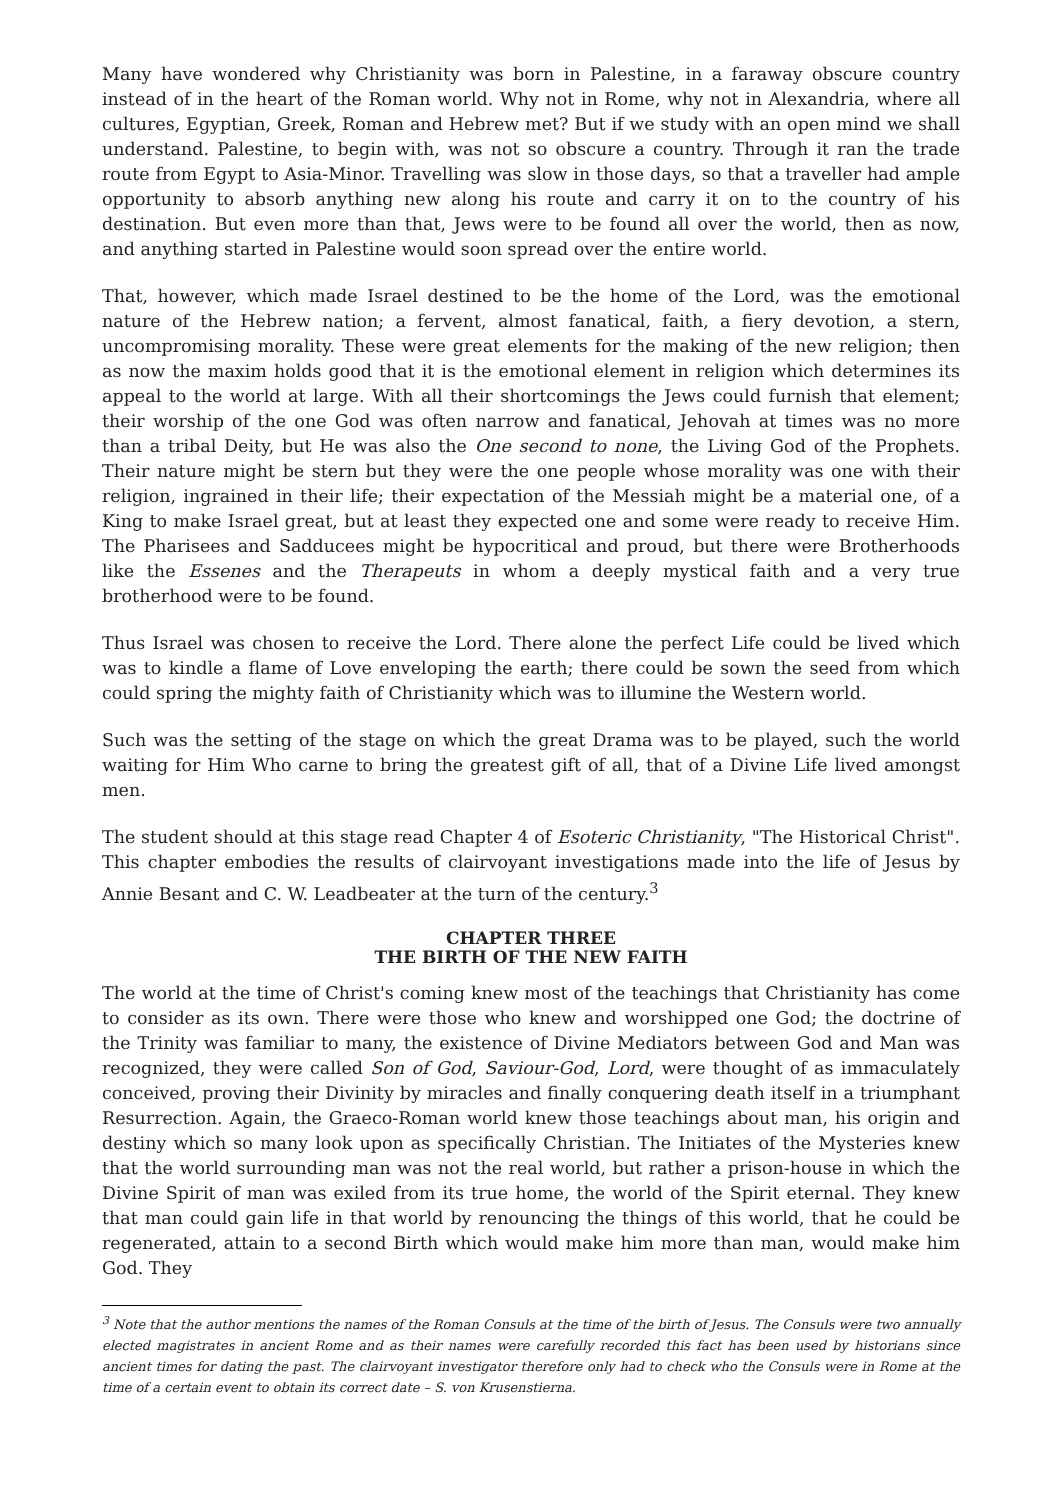Many have wondered why Christianity was born in Palestine, in a faraway obscure country instead of in the heart of the Roman world. Why not in Rome, why not in Alexandria, where all cultures, Egyptian, Greek, Roman and Hebrew met? But if we study with an open mind we shall understand. Palestine, to begin with, was not so obscure a country. Through it ran the trade route from Egypt to Asia-Minor. Travelling was slow in those days, so that a traveller had ample opportunity to absorb anything new along his route and carry it on to the country of his destination. But even more than that, Jews were to be found all over the world, then as now, and anything started in Palestine would soon spread over the entire world.
That, however, which made Israel destined to be the home of the Lord, was the emotional nature of the Hebrew nation; a fervent, almost fanatical, faith, a fiery devotion, a stern, uncompromising morality. These were great elements for the making of the new religion; then as now the maxim holds good that it is the emotional element in religion which determines its appeal to the world at large. With all their shortcomings the Jews could furnish that element; their worship of the one God was often narrow and fanatical, Jehovah at times was no more than a tribal Deity, but He was also the One second to none, the Living God of the Prophets. Their nature might be stern but they were the one people whose morality was one with their religion, ingrained in their life; their expectation of the Messiah might be a material one, of a King to make Israel great, but at least they expected one and some were ready to receive Him. The Pharisees and Sadducees might be hypocritical and proud, but there were Brotherhoods like the Essenes and the Therapeuts in whom a deeply mystical faith and a very true brotherhood were to be found.
Thus Israel was chosen to receive the Lord. There alone the perfect Life could be lived which was to kindle a flame of Love enveloping the earth; there could be sown the seed from which could spring the mighty faith of Christianity which was to illumine the Western world.
Such was the setting of the stage on which the great Drama was to be played, such the world waiting for Him Who carne to bring the greatest gift of all, that of a Divine Life lived amongst men.
The student should at this stage read Chapter 4 of Esoteric Christianity, "The Historical Christ". This chapter embodies the results of clairvoyant investigations made into the life of Jesus by Annie Besant and C. W. Leadbeater at the turn of the century.<sup>3</sup>
CHAPTER THREE
THE BIRTH OF THE NEW FAITH
The world at the time of Christ's coming knew most of the teachings that Christianity has come to consider as its own. There were those who knew and worshipped one God; the doctrine of the Trinity was familiar to many, the existence of Divine Mediators between God and Man was recognized, they were called Son of God, Saviour-God, Lord, were thought of as immaculately conceived, proving their Divinity by miracles and finally conquering death itself in a triumphant Resurrection. Again, the Graeco-Roman world knew those teachings about man, his origin and destiny which so many look upon as specifically Christian. The Initiates of the Mysteries knew that the world surrounding man was not the real world, but rather a prison-house in which the Divine Spirit of man was exiled from its true home, the world of the Spirit eternal. They knew that man could gain life in that world by renouncing the things of this world, that he could be regenerated, attain to a second Birth which would make him more than man, would make him God. They
<sup>3</sup> Note that the author mentions the names of the Roman Consuls at the time of the birth of Jesus. The Consuls were two annually elected magistrates in ancient Rome and as their names were carefully recorded this fact has been used by historians since ancient times for dating the past. The clairvoyant investigator therefore only had to check who the Consuls were in Rome at the time of a certain event to obtain its correct date – S. von Krusenstierna.